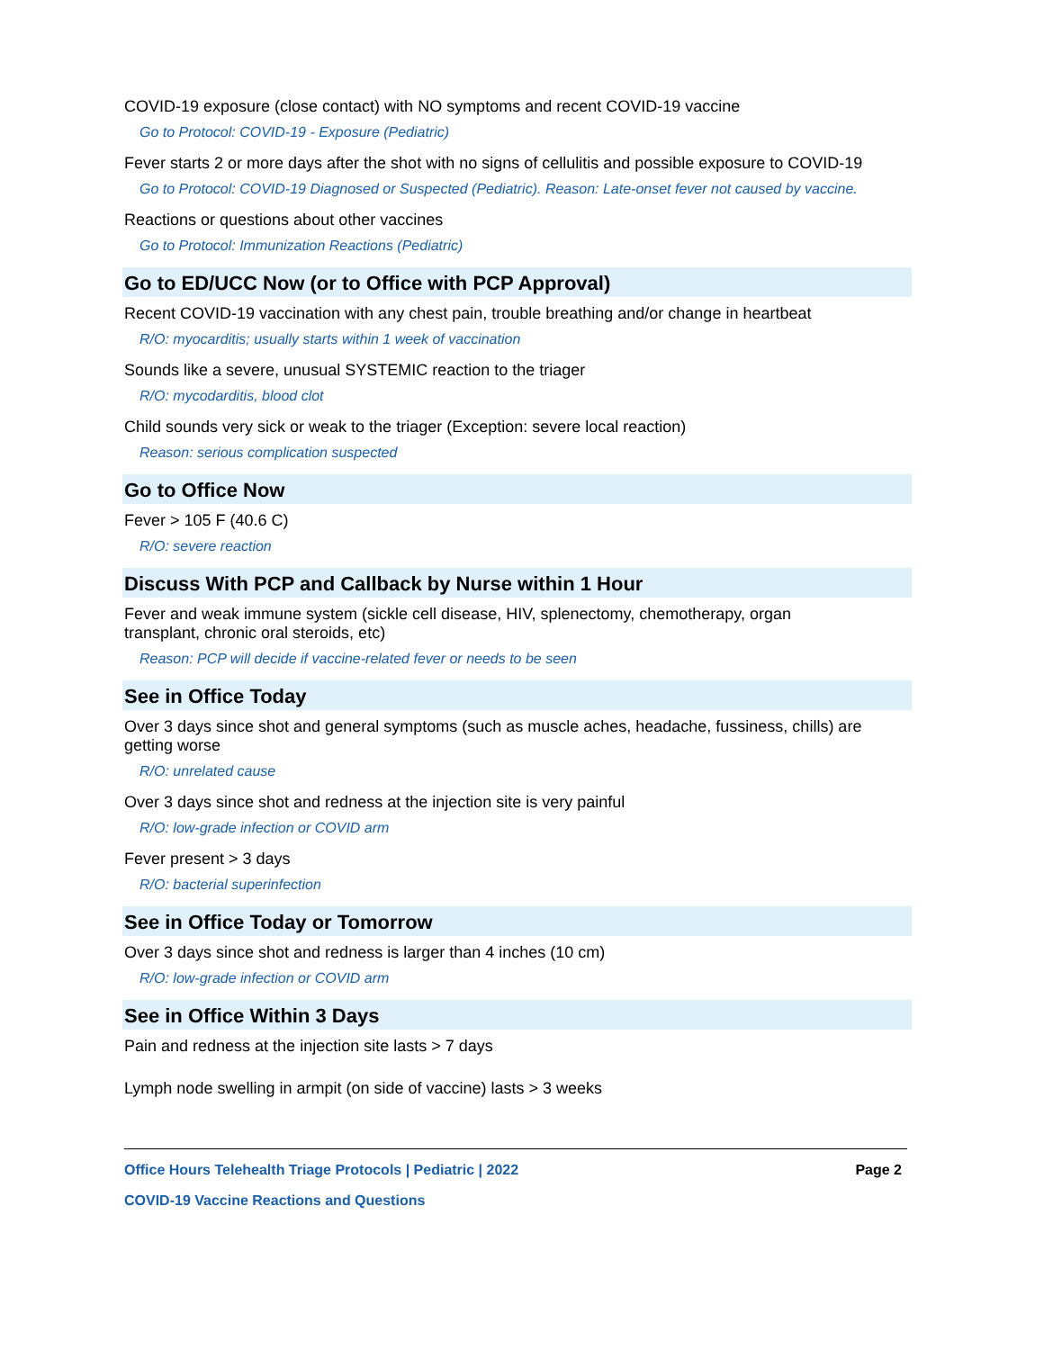COVID-19 exposure (close contact) with NO symptoms and recent COVID-19 vaccine
Go to Protocol: COVID-19 - Exposure (Pediatric)
Fever starts 2 or more days after the shot with no signs of cellulitis and possible exposure to COVID-19
Go to Protocol: COVID-19 Diagnosed or Suspected (Pediatric). Reason: Late-onset fever not caused by vaccine.
Reactions or questions about other vaccines
Go to Protocol: Immunization Reactions (Pediatric)
Go to ED/UCC Now (or to Office with PCP Approval)
Recent COVID-19 vaccination with any chest pain, trouble breathing and/or change in heartbeat
R/O: myocarditis; usually starts within 1 week of vaccination
Sounds like a severe, unusual SYSTEMIC reaction to the triager
R/O: mycodarditis, blood clot
Child sounds very sick or weak to the triager (Exception: severe local reaction)
Reason: serious complication suspected
Go to Office Now
Fever > 105 F (40.6 C)
R/O: severe reaction
Discuss With PCP and Callback by Nurse within 1 Hour
Fever and weak immune system (sickle cell disease, HIV, splenectomy, chemotherapy, organ transplant, chronic oral steroids, etc)
Reason: PCP will decide if vaccine-related fever or needs to be seen
See in Office Today
Over 3 days since shot and general symptoms (such as muscle aches, headache, fussiness, chills) are getting worse
R/O: unrelated cause
Over 3 days since shot and redness at the injection site is very painful
R/O: low-grade infection or COVID arm
Fever present > 3 days
R/O: bacterial superinfection
See in Office Today or Tomorrow
Over 3 days since shot and redness is larger than 4 inches (10 cm)
R/O: low-grade infection or COVID arm
See in Office Within 3 Days
Pain and redness at the injection site lasts > 7 days
Lymph node swelling in armpit (on side of vaccine) lasts > 3 weeks
Office Hours Telehealth Triage Protocols | Pediatric | 2022 Page 2
COVID-19 Vaccine Reactions and Questions